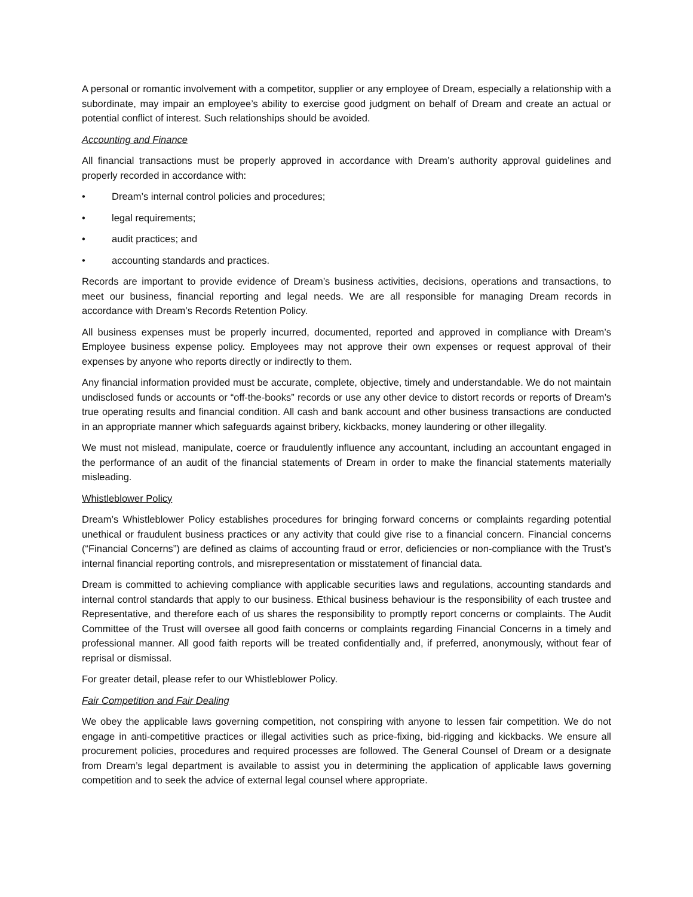A personal or romantic involvement with a competitor, supplier or any employee of Dream, especially a relationship with a subordinate, may impair an employee’s ability to exercise good judgment on behalf of Dream and create an actual or potential conflict of interest. Such relationships should be avoided.
Accounting and Finance
All financial transactions must be properly approved in accordance with Dream’s authority approval guidelines and properly recorded in accordance with:
• Dream’s internal control policies and procedures;
• legal requirements;
• audit practices; and
• accounting standards and practices.
Records are important to provide evidence of Dream’s business activities, decisions, operations and transactions, to meet our business, financial reporting and legal needs. We are all responsible for managing Dream records in accordance with Dream’s Records Retention Policy.
All business expenses must be properly incurred, documented, reported and approved in compliance with Dream’s Employee business expense policy. Employees may not approve their own expenses or request approval of their expenses by anyone who reports directly or indirectly to them.
Any financial information provided must be accurate, complete, objective, timely and understandable. We do not maintain undisclosed funds or accounts or “off-the-books” records or use any other device to distort records or reports of Dream’s true operating results and financial condition. All cash and bank account and other business transactions are conducted in an appropriate manner which safeguards against bribery, kickbacks, money laundering or other illegality.
We must not mislead, manipulate, coerce or fraudulently influence any accountant, including an accountant engaged in the performance of an audit of the financial statements of Dream in order to make the financial statements materially misleading.
Whistleblower Policy
Dream’s Whistleblower Policy establishes procedures for bringing forward concerns or complaints regarding potential unethical or fraudulent business practices or any activity that could give rise to a financial concern. Financial concerns (“Financial Concerns”) are defined as claims of accounting fraud or error, deficiencies or non-compliance with the Trust’s internal financial reporting controls, and misrepresentation or misstatement of financial data.
Dream is committed to achieving compliance with applicable securities laws and regulations, accounting standards and internal control standards that apply to our business. Ethical business behaviour is the responsibility of each trustee and Representative, and therefore each of us shares the responsibility to promptly report concerns or complaints. The Audit Committee of the Trust will oversee all good faith concerns or complaints regarding Financial Concerns in a timely and professional manner. All good faith reports will be treated confidentially and, if preferred, anonymously, without fear of reprisal or dismissal.
For greater detail, please refer to our Whistleblower Policy.
Fair Competition and Fair Dealing
We obey the applicable laws governing competition, not conspiring with anyone to lessen fair competition. We do not engage in anti-competitive practices or illegal activities such as price-fixing, bid-rigging and kickbacks. We ensure all procurement policies, procedures and required processes are followed. The General Counsel of Dream or a designate from Dream’s legal department is available to assist you in determining the application of applicable laws governing competition and to seek the advice of external legal counsel where appropriate.